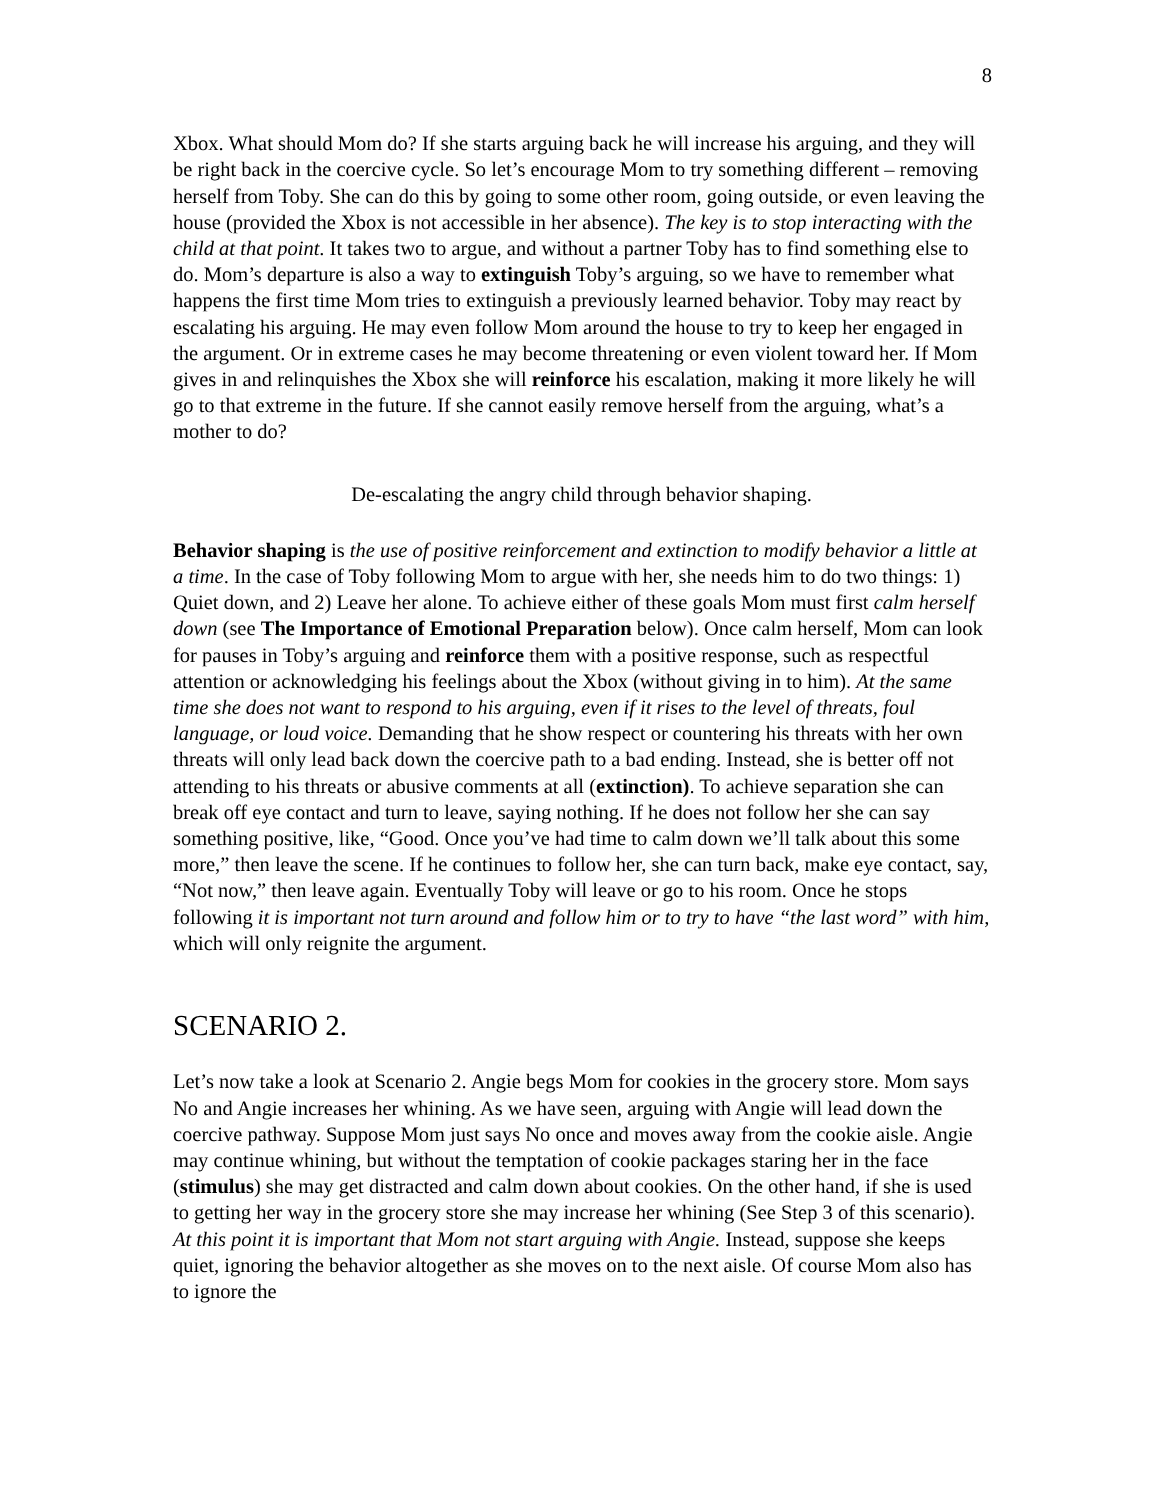8
Xbox. What should Mom do? If she starts arguing back he will increase his arguing, and they will be right back in the coercive cycle. So let’s encourage Mom to try something different – removing herself from Toby. She can do this by going to some other room, going outside, or even leaving the house (provided the Xbox is not accessible in her absence). The key is to stop interacting with the child at that point. It takes two to argue, and without a partner Toby has to find something else to do. Mom’s departure is also a way to extinguish Toby’s arguing, so we have to remember what happens the first time Mom tries to extinguish a previously learned behavior. Toby may react by escalating his arguing. He may even follow Mom around the house to try to keep her engaged in the argument. Or in extreme cases he may become threatening or even violent toward her. If Mom gives in and relinquishes the Xbox she will reinforce his escalation, making it more likely he will go to that extreme in the future. If she cannot easily remove herself from the arguing, what’s a mother to do?
De-escalating the angry child through behavior shaping.
Behavior shaping is the use of positive reinforcement and extinction to modify behavior a little at a time. In the case of Toby following Mom to argue with her, she needs him to do two things: 1) Quiet down, and 2) Leave her alone. To achieve either of these goals Mom must first calm herself down (see The Importance of Emotional Preparation below). Once calm herself, Mom can look for pauses in Toby’s arguing and reinforce them with a positive response, such as respectful attention or acknowledging his feelings about the Xbox (without giving in to him). At the same time she does not want to respond to his arguing, even if it rises to the level of threats, foul language, or loud voice. Demanding that he show respect or countering his threats with her own threats will only lead back down the coercive path to a bad ending. Instead, she is better off not attending to his threats or abusive comments at all (extinction). To achieve separation she can break off eye contact and turn to leave, saying nothing. If he does not follow her she can say something positive, like, “Good. Once you’ve had time to calm down we’ll talk about this some more,” then leave the scene. If he continues to follow her, she can turn back, make eye contact, say, “Not now,” then leave again. Eventually Toby will leave or go to his room. Once he stops following it is important not turn around and follow him or to try to have “the last word” with him, which will only reignite the argument.
SCENARIO 2.
Let’s now take a look at Scenario 2. Angie begs Mom for cookies in the grocery store. Mom says No and Angie increases her whining. As we have seen, arguing with Angie will lead down the coercive pathway. Suppose Mom just says No once and moves away from the cookie aisle. Angie may continue whining, but without the temptation of cookie packages staring her in the face (stimulus) she may get distracted and calm down about cookies. On the other hand, if she is used to getting her way in the grocery store she may increase her whining (See Step 3 of this scenario). At this point it is important that Mom not start arguing with Angie. Instead, suppose she keeps quiet, ignoring the behavior altogether as she moves on to the next aisle. Of course Mom also has to ignore the